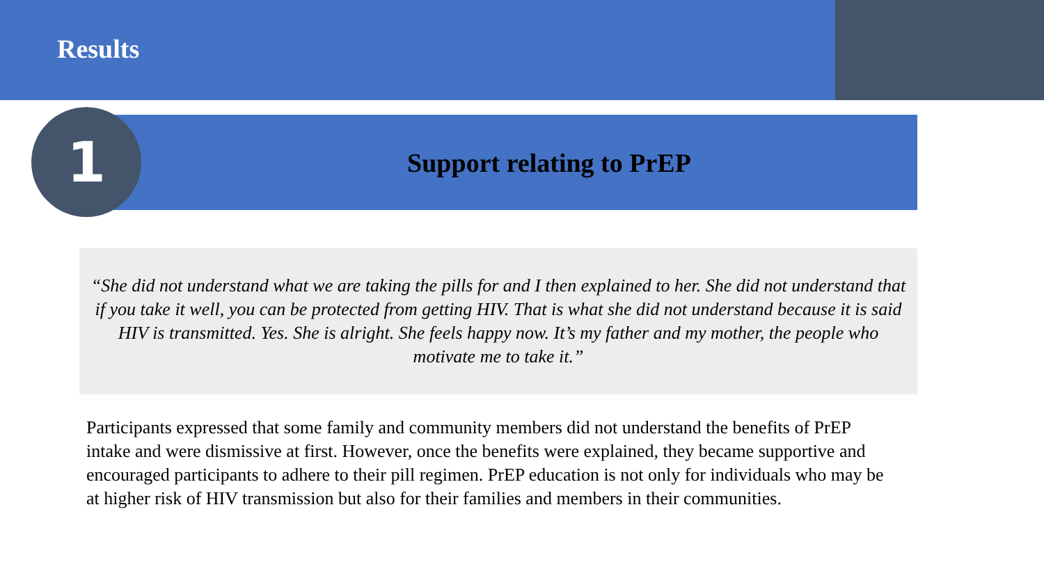Results
Support relating to PrEP
1
“She did not understand what we are taking the pills for and I then explained to her. She did not understand that if you take it well, you can be protected from getting HIV. That is what she did not understand because it is said HIV is transmitted. Yes. She is alright. She feels happy now. It’s my father and my mother, the people who motivate me to take it.”
Participants expressed that some family and community members did not understand the benefits of PrEP intake and were dismissive at first. However, once the benefits were explained, they became supportive and encouraged participants to adhere to their pill regimen. PrEP education is not only for individuals who may be at higher risk of HIV transmission but also for their families and members in their communities.